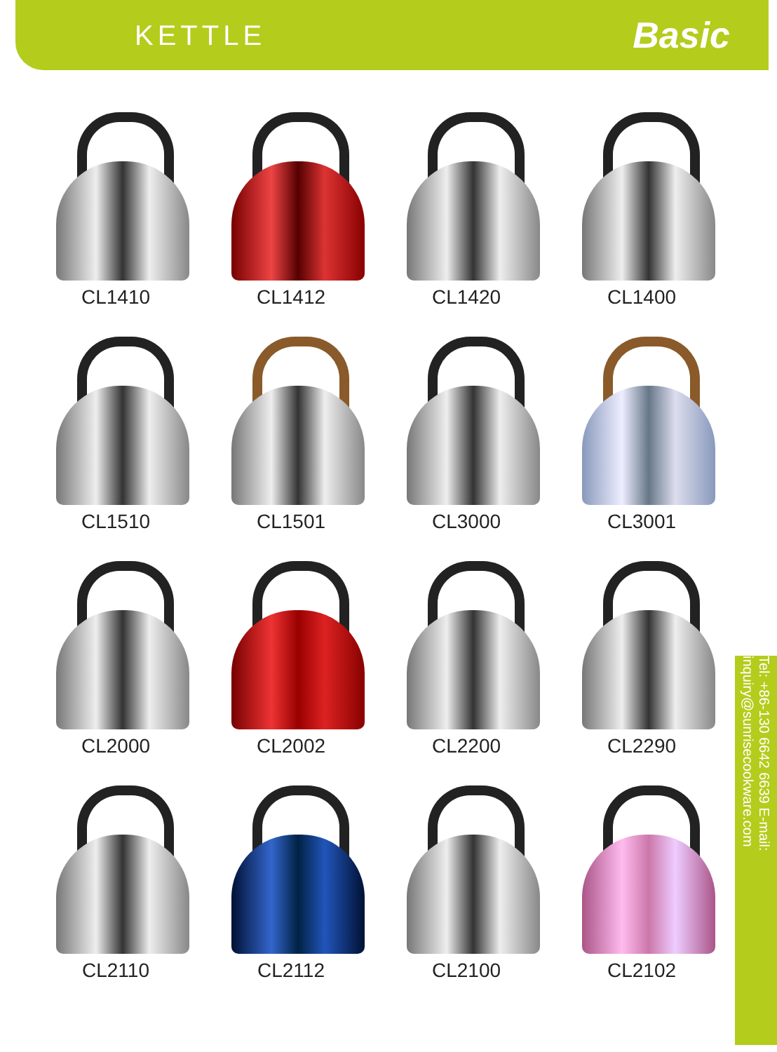KETTLE
Basic
CL1410
CL1412
CL1420
CL1400
CL1510
CL1501
CL3000
CL3001
CL2000
CL2002
CL2200
CL2290
CL2110
CL2112
CL2100
CL2102
Tel: +86-130 6642 6639 E-mail: inquiry@sunrisecookware.com